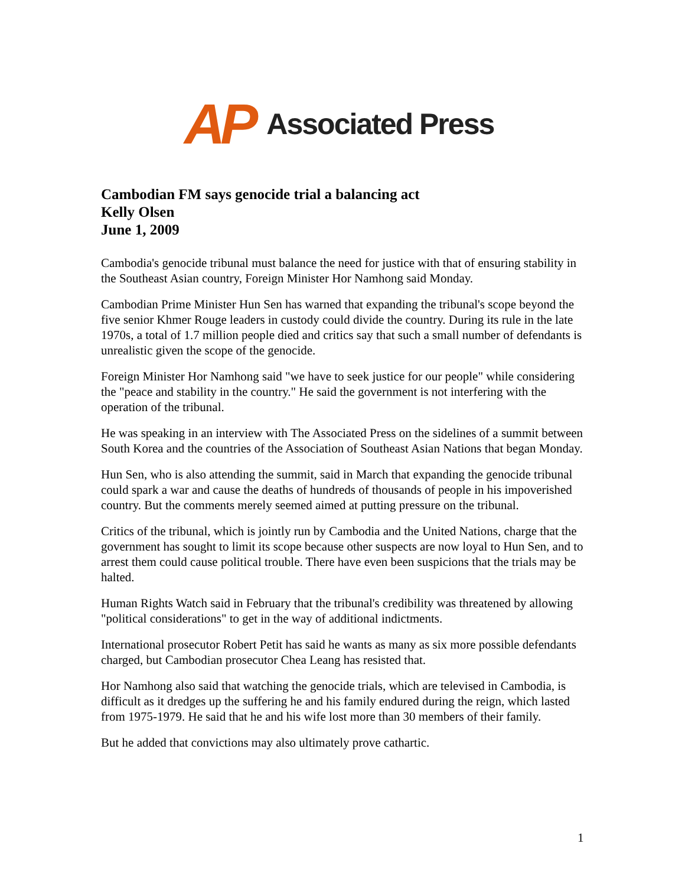AP Associated Press
Cambodian FM says genocide trial a balancing act
Kelly Olsen
June 1, 2009
Cambodia's genocide tribunal must balance the need for justice with that of ensuring stability in the Southeast Asian country, Foreign Minister Hor Namhong said Monday.
Cambodian Prime Minister Hun Sen has warned that expanding the tribunal's scope beyond the five senior Khmer Rouge leaders in custody could divide the country. During its rule in the late 1970s, a total of 1.7 million people died and critics say that such a small number of defendants is unrealistic given the scope of the genocide.
Foreign Minister Hor Namhong said "we have to seek justice for our people" while considering the "peace and stability in the country." He said the government is not interfering with the operation of the tribunal.
He was speaking in an interview with The Associated Press on the sidelines of a summit between South Korea and the countries of the Association of Southeast Asian Nations that began Monday.
Hun Sen, who is also attending the summit, said in March that expanding the genocide tribunal could spark a war and cause the deaths of hundreds of thousands of people in his impoverished country. But the comments merely seemed aimed at putting pressure on the tribunal.
Critics of the tribunal, which is jointly run by Cambodia and the United Nations, charge that the government has sought to limit its scope because other suspects are now loyal to Hun Sen, and to arrest them could cause political trouble. There have even been suspicions that the trials may be halted.
Human Rights Watch said in February that the tribunal's credibility was threatened by allowing "political considerations" to get in the way of additional indictments.
International prosecutor Robert Petit has said he wants as many as six more possible defendants charged, but Cambodian prosecutor Chea Leang has resisted that.
Hor Namhong also said that watching the genocide trials, which are televised in Cambodia, is difficult as it dredges up the suffering he and his family endured during the reign, which lasted from 1975-1979. He said that he and his wife lost more than 30 members of their family.
But he added that convictions may also ultimately prove cathartic.
1